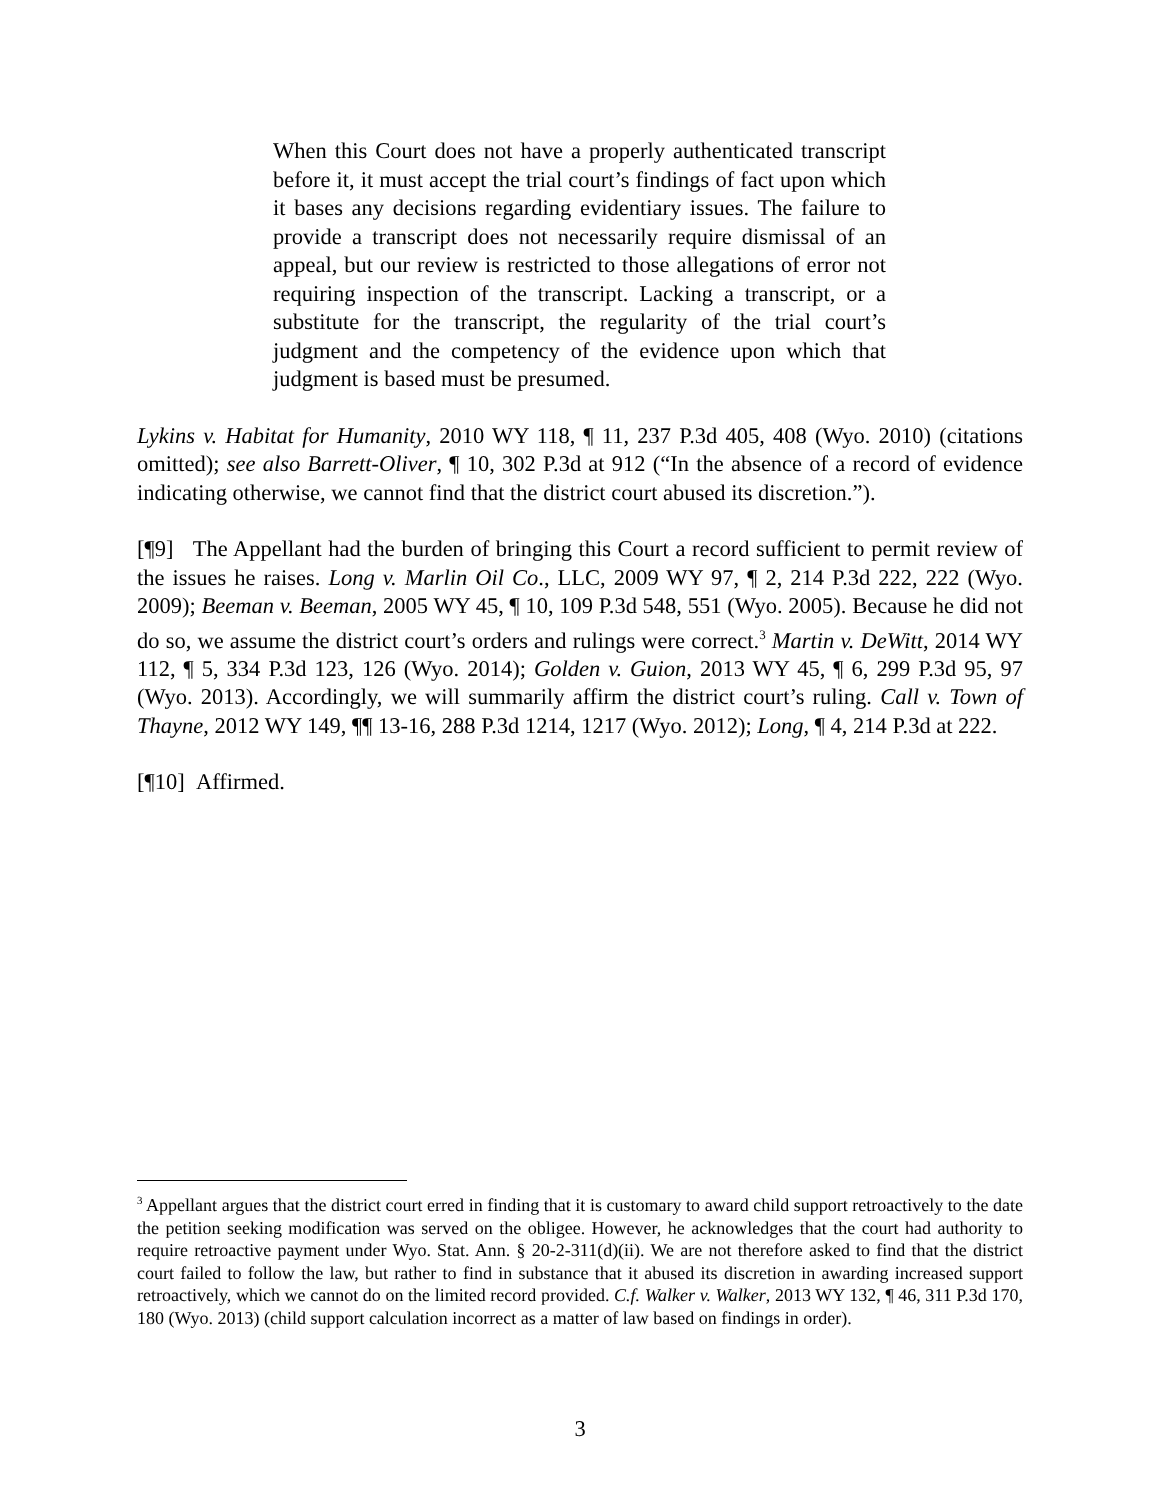When this Court does not have a properly authenticated transcript before it, it must accept the trial court’s findings of fact upon which it bases any decisions regarding evidentiary issues. The failure to provide a transcript does not necessarily require dismissal of an appeal, but our review is restricted to those allegations of error not requiring inspection of the transcript. Lacking a transcript, or a substitute for the transcript, the regularity of the trial court’s judgment and the competency of the evidence upon which that judgment is based must be presumed.
Lykins v. Habitat for Humanity, 2010 WY 118, ¶ 11, 237 P.3d 405, 408 (Wyo. 2010) (citations omitted); see also Barrett-Oliver, ¶ 10, 302 P.3d at 912 (“In the absence of a record of evidence indicating otherwise, we cannot find that the district court abused its discretion.”).
[¶9] The Appellant had the burden of bringing this Court a record sufficient to permit review of the issues he raises. Long v. Marlin Oil Co., LLC, 2009 WY 97, ¶ 2, 214 P.3d 222, 222 (Wyo. 2009); Beeman v. Beeman, 2005 WY 45, ¶ 10, 109 P.3d 548, 551 (Wyo. 2005). Because he did not do so, we assume the district court’s orders and rulings were correct.<sup>3</sup> Martin v. DeWitt, 2014 WY 112, ¶ 5, 334 P.3d 123, 126 (Wyo. 2014); Golden v. Guion, 2013 WY 45, ¶ 6, 299 P.3d 95, 97 (Wyo. 2013). Accordingly, we will summarily affirm the district court’s ruling. Call v. Town of Thayne, 2012 WY 149, ¶¶ 13-16, 288 P.3d 1214, 1217 (Wyo. 2012); Long, ¶ 4, 214 P.3d at 222.
[¶10] Affirmed.
<sup>3</sup> Appellant argues that the district court erred in finding that it is customary to award child support retroactively to the date the petition seeking modification was served on the obligee. However, he acknowledges that the court had authority to require retroactive payment under Wyo. Stat. Ann. § 20-2-311(d)(ii). We are not therefore asked to find that the district court failed to follow the law, but rather to find in substance that it abused its discretion in awarding increased support retroactively, which we cannot do on the limited record provided. C.f. Walker v. Walker, 2013 WY 132, ¶ 46, 311 P.3d 170, 180 (Wyo. 2013) (child support calculation incorrect as a matter of law based on findings in order).
3